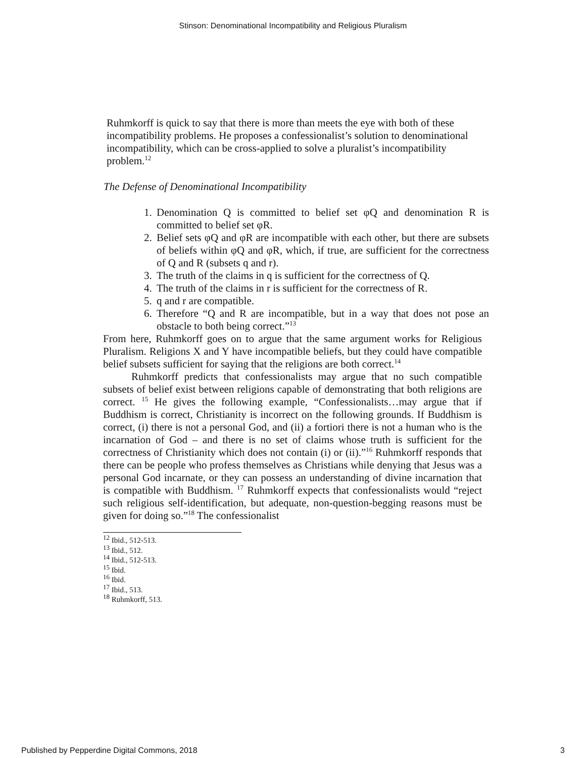Stinson: Denominational Incompatibility and Religious Pluralism
Ruhmkorff is quick to say that there is more than meets the eye with both of these incompatibility problems. He proposes a confessionalist’s solution to denominational incompatibility, which can be cross-applied to solve a pluralist’s incompatibility problem.<sup>12</sup>
The Defense of Denominational Incompatibility
1. Denomination Q is committed to belief set φQ and denomination R is committed to belief set φR.
2. Belief sets φQ and φR are incompatible with each other, but there are subsets of beliefs within φQ and φR, which, if true, are sufficient for the correctness of Q and R (subsets q and r).
3. The truth of the claims in q is sufficient for the correctness of Q.
4. The truth of the claims in r is sufficient for the correctness of R.
5. q and r are compatible.
6. Therefore “Q and R are incompatible, but in a way that does not pose an obstacle to both being correct.”<sup>13</sup>
From here, Ruhmkorff goes on to argue that the same argument works for Religious Pluralism. Religions X and Y have incompatible beliefs, but they could have compatible belief subsets sufficient for saying that the religions are both correct.<sup>14</sup>
Ruhmkorff predicts that confessionalists may argue that no such compatible subsets of belief exist between religions capable of demonstrating that both religions are correct. <sup>15</sup> He gives the following example, “Confessionalists…may argue that if Buddhism is correct, Christianity is incorrect on the following grounds. If Buddhism is correct, (i) there is not a personal God, and (ii) a fortiori there is not a human who is the incarnation of God – and there is no set of claims whose truth is sufficient for the correctness of Christianity which does not contain (i) or (ii).”<sup>16</sup> Ruhmkorff responds that there can be people who profess themselves as Christians while denying that Jesus was a personal God incarnate, or they can possess an understanding of divine incarnation that is compatible with Buddhism. <sup>17</sup> Ruhmkorff expects that confessionalists would “reject such religious self-identification, but adequate, non-question-begging reasons must be given for doing so.”<sup>18</sup> The confessionalist
<sup>12</sup> Ibid., 512-513.
<sup>13</sup> Ibid., 512.
<sup>14</sup> Ibid., 512-513.
<sup>15</sup> Ibid.
<sup>16</sup> Ibid.
<sup>17</sup> Ibid., 513.
<sup>18</sup> Ruhmkorff, 513.
Published by Pepperdine Digital Commons, 2018 3